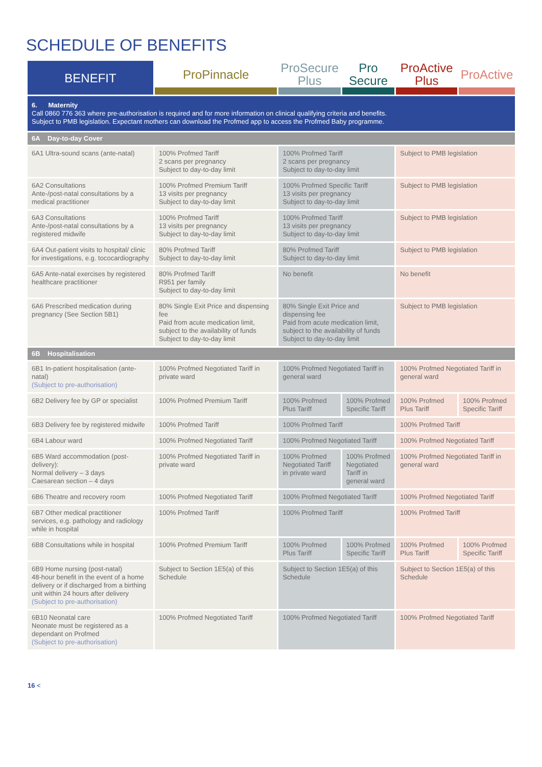SCHEDULE OF BENEFITS
| BENEFIT | ProPinnacle | ProSecure Plus | Pro Secure | ProActive Plus | ProActive |
| --- | --- | --- | --- | --- | --- |
| 6. Maternity Call 0860 776 363 where pre-authorisation is required and for more information on clinical qualifying criteria and benefits. Subject to PMB legislation. Expectant mothers can download the Profmed app to access the Profmed Baby programme. | | | | | |
| 6A Day-to-day Cover | | | | | |
| 6A1 Ultra-sound scans (ante-natal) | 100% Profmed Tariff 2 scans per pregnancy Subject to day-to-day limit | 100% Profmed Tariff 2 scans per pregnancy Subject to day-to-day limit | | Subject to PMB legislation | |
| 6A2 Consultations Ante-/post-natal consultations by a medical practitioner | 100% Profmed Premium Tariff 13 visits per pregnancy Subject to day-to-day limit | 100% Profmed Specific Tariff 13 visits per pregnancy Subject to day-to-day limit | | Subject to PMB legislation | |
| 6A3 Consultations Ante-/post-natal consultations by a registered midwife | 100% Profmed Tariff 13 visits per pregnancy Subject to day-to-day limit | 100% Profmed Tariff 13 visits per pregnancy Subject to day-to-day limit | | Subject to PMB legislation | |
| 6A4 Out-patient visits to hospital/ clinic for investigations, e.g. tococardiography | 80% Profmed Tariff Subject to day-to-day limit | 80% Profmed Tariff Subject to day-to-day limit | | Subject to PMB legislation | |
| 6A5 Ante-natal exercises by registered healthcare practitioner | 80% Profmed Tariff R951 per family Subject to day-to-day limit | No benefit | | No benefit | |
| 6A6 Prescribed medication during pregnancy (See Section 5B1) | 80% Single Exit Price and dispensing fee Paid from acute medication limit, subject to the availability of funds Subject to day-to-day limit | 80% Single Exit Price and dispensing fee Paid from acute medication limit, subject to the availability of funds Subject to day-to-day limit | | Subject to PMB legislation | |
| 6B Hospitalisation | | | | | |
| 6B1 In-patient hospitalisation (ante-natal) (Subject to pre-authorisation) | 100% Profmed Negotiated Tariff in private ward | 100% Profmed Negotiated Tariff in general ward | | 100% Profmed Negotiated Tariff in general ward | |
| 6B2 Delivery fee by GP or specialist | 100% Profmed Premium Tariff | 100% Profmed Plus Tariff | 100% Profmed Specific Tariff | 100% Profmed Plus Tariff | 100% Profmed Specific Tariff |
| 6B3 Delivery fee by registered midwife | 100% Profmed Tariff | 100% Profmed Tariff | | 100% Profmed Tariff | |
| 6B4 Labour ward | 100% Profmed Negotiated Tariff | 100% Profmed Negotiated Tariff | | 100% Profmed Negotiated Tariff | |
| 6B5 Ward accommodation (post-delivery): Normal delivery – 3 days Caesarean section – 4 days | 100% Profmed Negotiated Tariff in private ward | 100% Profmed Negotiated Tariff in private ward | 100% Profmed Negotiated Tariff in general ward | 100% Profmed Negotiated Tariff in general ward | |
| 6B6 Theatre and recovery room | 100% Profmed Negotiated Tariff | 100% Profmed Negotiated Tariff | | 100% Profmed Negotiated Tariff | |
| 6B7 Other medical practitioner services, e.g. pathology and radiology while in hospital | 100% Profmed Tariff | 100% Profmed Tariff | | 100% Profmed Tariff | |
| 6B8 Consultations while in hospital | 100% Profmed Premium Tariff | 100% Profmed Plus Tariff | 100% Profmed Specific Tariff | 100% Profmed Plus Tariff | 100% Profmed Specific Tariff |
| 6B9 Home nursing (post-natal) 48-hour benefit in the event of a home delivery or if discharged from a birthing unit within 24 hours after delivery (Subject to pre-authorisation) | Subject to Section 1E5(a) of this Schedule | Subject to Section 1E5(a) of this Schedule | | Subject to Section 1E5(a) of this Schedule | |
| 6B10 Neonatal care Neonate must be registered as a dependant on Profmed (Subject to pre-authorisation) | 100% Profmed Negotiated Tariff | 100% Profmed Negotiated Tariff | | 100% Profmed Negotiated Tariff | |
16 <